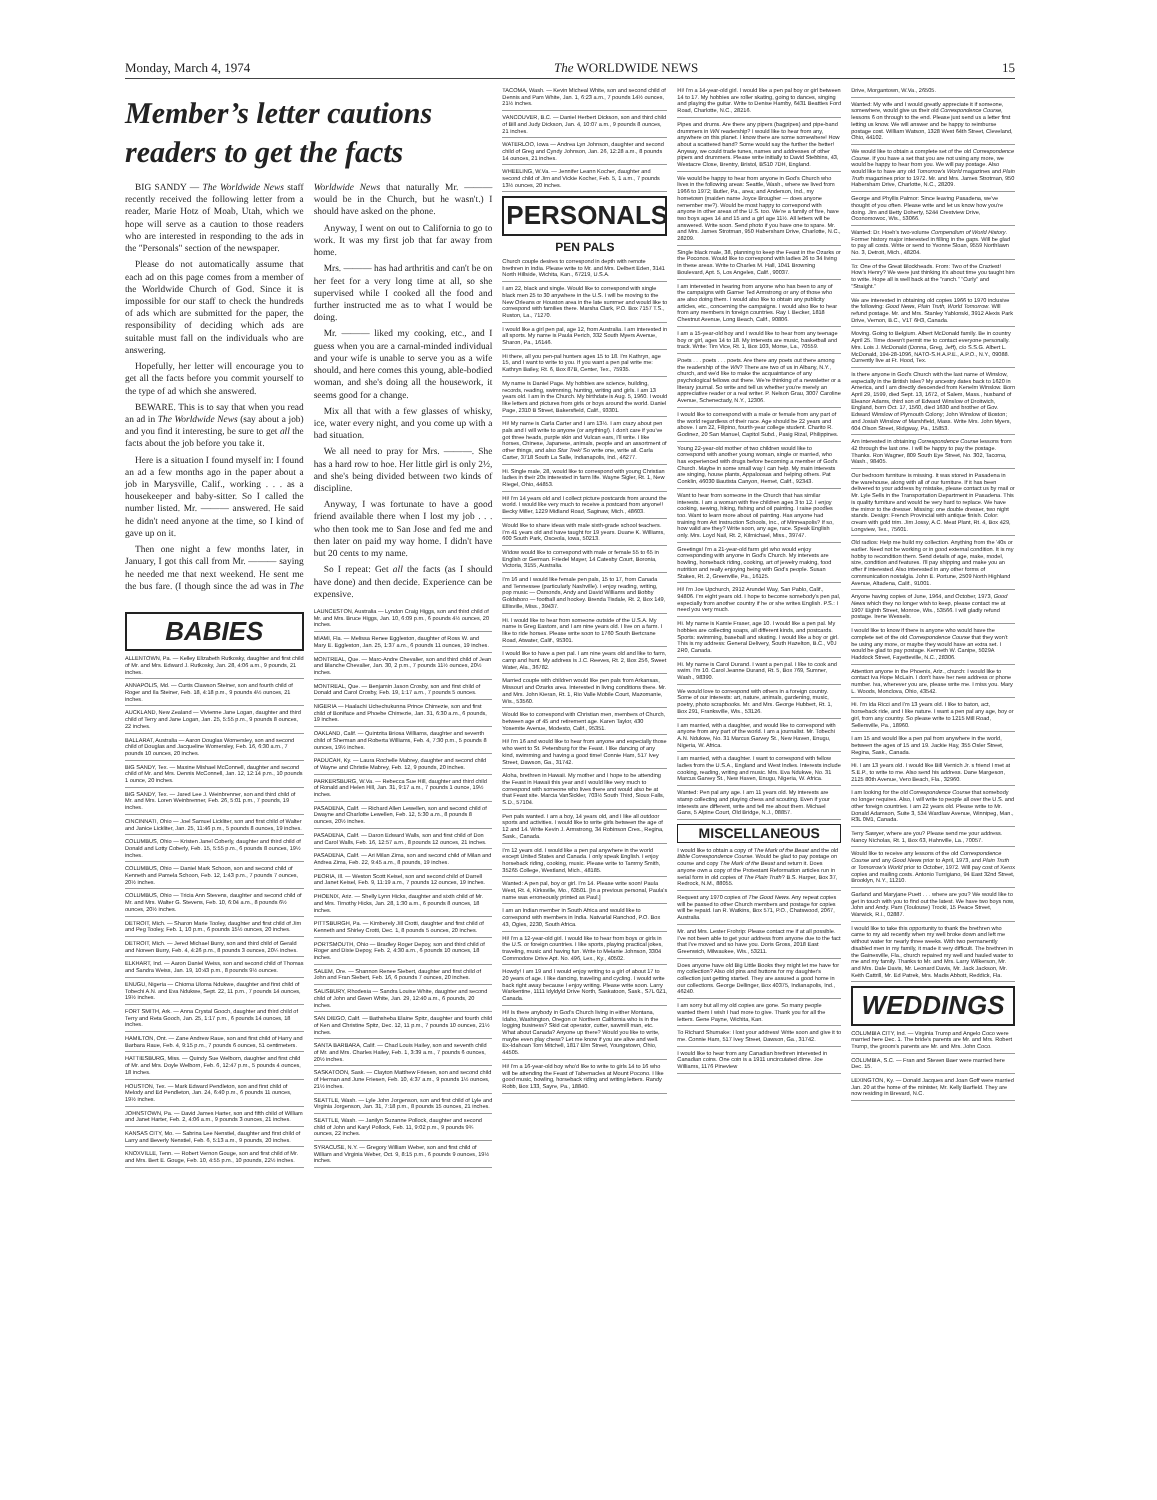Monday, March 4, 1974 The WORLDWIDE NEWS 15
Member’s letter cautions readers to get the facts
BIG SANDY — The Worldwide News staff recently received the following letter from a reader, Marie Hotz of Moab, Utah, which we hope will serve as a caution to those readers who are interested in responding to the ads in the "Personals" section of the newspaper.
Please do not automatically assume that each ad on this page comes from a member of the Worldwide Church of God. Since it is impossible for our staff to check the hundreds of ads which are submitted for the paper, the responsibility of deciding which ads are suitable must fall on the individuals who are answering.
Hopefully, her letter will encourage you to get all the facts before you commit yourself to the type of ad which she answered.
BEWARE. This is to say that when you read an ad in The Worldwide News (say about a job) and you find it interesting, be sure to get all the facts about the job before you take it.
Here is a situation I found myself in: I found an ad a few months ago in the paper about a job in Marysville, Calif., working . . . as a housekeeper and baby-sitter. So I called the number listed. Mr. ——— answered. He said he didn't need anyone at the time, so I kind of gave up on it.
Then one night a few months later, in January, I got this call from Mr. ——— saying he needed me that next weekend. He sent me the bus fare. (I though since the ad was in The Worldwide News that naturally Mr. ——— would be in the Church, but he wasn't.) I should have asked on the phone.
Anyway, I went on out to California to go to work. It was my first job that far away from home.
Mrs. ——— has had arthritis and can't be on her feet for a very long time at all, so she supervised while I cooked all the food and further instructed me as to what I would be doing.
Mr. ——— liked my cooking, etc., and I guess when you are a carnal-minded individual and your wife is unable to serve you as a wife should, and here comes this young, able-bodied woman, and she's doing all the housework, it seems good for a change.
Mix all that with a few glasses of whisky, ice, water every night, and you come up with a bad situation.
We all need to pray for Mrs. ———. She has a hard row to hoe. Her little girl is only 2½, and she's being divided between two kinds of discipline.
Anyway, I was fortunate to have a good friend available there when I lost my job . . . who then took me to San Jose and fed me and then later on paid my way home. I didn't have but 20 cents to my name.
So I repeat: Get all the facts (as I should have done) and then decide. Experience can be expensive.
BABIES
ALLENTOWN, Pa. — Kelley Elizabeth Rutkosky, daughter and first child of Mr. and Mrs. Edward J. Rutkosky, Jan. 28, 4:06 a.m., 9 pounds, 21 inches.
ANNAPOLIS, Md. — Curtis Clawson Steiner, son and fourth child of Roger and Ila Steiner, Feb. 18, 4:18 p.m., 9 pounds 4½ ounces, 21 inches.
AUCKLAND, New Zealand — Vivienne Jane Logan, daughter and third child of Terry and Jane Logan, Jan. 25, 5:55 p.m., 9 pounds 8 ounces, 22 inches.
BALLARAT, Australia — Aaron Douglas Womersley, son and second child of Douglas and Jacqueline Womersley, Feb. 16, 6:30 a.m., 7 pounds 10 ounces, 20 inches.
BIG SANDY, Tex. — Maxine Mishael McConnell, daughter and second child of Mr. and Mrs. Dennis McConnell, Jan. 12, 12:14 p.m., 10 pounds 1 ounce, 20 inches.
BIG SANDY, Tex. — Jared Lee J. Weinbrenner, son and third child of Mr. and Mrs. Loren Weinbrenner, Feb. 26, 5:01 p.m., 7 pounds, 19 inches.
CINCINNATI, Ohio — Joel Samuel Lickliter, son and first child of Walter and Janice Lickliter, Jan. 25, 11:46 p.m., 5 pounds 8 ounces, 19 inches.
COLUMBUS, Ohio — Kristen Janel Coberly, daughter and third child of Donald and Lotty Coberly, Feb. 15, 5:55 p.m., 6 pounds 8 ounces, 19½ inches.
COLUMBUS, Ohio — Daniel Mark Schoon, son and second child of Kenneth and Pamela Schoon, Feb. 12, 1:43 p.m., 7 pounds 7 ounces, 20½ inches.
COLUMBUS, Ohio — Tricia Ann Stevens, daughter and second child of Mr. and Mrs. Walter G. Stevens, Feb. 10, 6:04 a.m., 8 pounds 6½ ounces, 20½ inches.
DETROIT, Mich. — Sharon Marie Tooley, daughter and first child of Jim and Peg Tooley, Feb. 1, 10 p.m., 6 pounds 15½ ounces, 20 inches.
DETROIT, Mich. — Jered Michael Burry, son and third child of Gerald and Noreen Burry, Feb. 4, 4:26 p.m., 8 pounds 3 ounces, 20¼ inches.
ELKHART, Ind. — Aaron Daniel Weiss, son and second child of Thomas and Sandra Weiss, Jan. 19, 10:43 p.m., 8 pounds 9½ ounces.
ENUGU, Nigeria — Chioma Uloma Ndukwe, daughter and first child of Tobechi A.N. and Eva Ndukwe, Sept. 22, 11 p.m., 7 pounds 14 ounces, 19½ inches.
FORT SMITH, Ark. — Anna Crystal Gooch, daughter and third child of Terry and Reta Gooch, Jan. 25, 1:17 p.m., 6 pounds 14 ounces, 18 inches.
HAMILTON, Ont. — Zane Andrew Raue, son and first child of Harry and Barbara Raue, Feb. 4, 9:15 p.m., 7 pounds 6 ounces, 51 centimeters.
HATTIESBURG, Miss. — Quindy Sue Welborn, daughter and first child of Mr. and Mrs. Doyle Welborn, Feb. 6, 12:47 p.m., 5 pounds 4 ounces, 18 inches.
HOUSTON, Tex. — Mark Edward Pendleton, son and first child of Melody and Ed Pendleton, Jan. 24, 6:40 p.m., 6 pounds 11 ounces, 19½ inches.
JOHNSTOWN, Pa. — David James Harter, son and fifth child of William and Janet Harter, Feb. 2, 4:06 a.m., 9 pounds 3 ounces, 21 inches.
KANSAS CITY, Mo. — Sabrina Lee Nenstiel, daughter and first child of Larry and Beverly Nenstiel, Feb. 6, 5:13 a.m., 9 pounds, 20 inches.
KNOXVILLE, Tenn. — Robert Vernon Gouge, son and first child of Mr. and Mrs. Bert E. Gouge, Feb. 10, 4:55 p.m., 10 pounds, 22½ inches.
LAUNCESTON, Australia — Lyndon Craig Higgs, son and third child of Mr. and Mrs. Bruce Higgs, Jan. 10, 6:09 p.m., 6 pounds 4½ ounces, 20 inches.
MIAMI, Fla. — Melissa Renee Eggleston, daughter of Ross W. and Mary E. Eggleston, Jan. 25, 1:37 a.m., 6 pounds 11 ounces, 19 inches.
MONTREAL, Que. — Marc-Andre Chevalier, son and third child of Jean and Blanche Chevalier, Jan. 30, 2 p.m., 7 pounds 11½ ounces, 20½ inches.
MONTREAL, Que. — Benjamin Jason Crosby, son and first child of Donald and Carol Crosby, Feb. 19, 1:17 a.m., 7 pounds 5 ounces.
NIGERIA — Haalachi Uchechukunna Prince Chimezie, son and first child of Boniface and Phoebe Chimezie, Jan. 31, 6:30 a.m., 6 pounds, 19 inches.
OAKLAND, Calif. — Quintzita Briosa Williams, daughter and seventh child of Sherman and Roberta Williams, Feb. 4, 7:30 p.m., 5 pounds 8 ounces, 19½ inches.
PADUCAH, Ky. — Laura Rochelle Mabrey, daughter and second child of Wayne and Christie Mabrey, Feb. 12, 9 pounds, 20 inches.
PARKERSBURG, W.Va. — Rebecca Sue Hill, daughter and third child of Ronald and Helen Hill, Jan. 31, 9:17 a.m., 7 pounds 1 ounce, 19½ inches.
PASADENA, Calif. — Richard Allen Lewellen, son and second child of Dwayne and Charlotte Lewellen, Feb. 12, 5:30 a.m., 8 pounds 8 ounces, 20½ inches.
PASADENA, Calif. — Daron Edward Walls, son and first child of Don and Carol Walls, Feb. 16, 12:57 a.m., 8 pounds 12 ounces, 21 inches.
PASADENA, Calif. — Ari Milan Zima, son and second child of Milan and Andrea Zima, Feb. 22, 9:45 a.m., 8 pounds, 19 inches.
PEORIA, Ill. — Weston Scott Keisel, son and second child of Darrell and Janet Keisel, Feb. 9, 11:19 a.m., 7 pounds 12 ounces, 19 inches.
PHOENIX, Ariz. — Shelly Lynn Hicks, daughter and sixth child of Mr. and Mrs. Timothy Hicks, Jan. 28, 1:30 a.m., 6 pounds 8 ounces, 18 inches.
PITTSBURGH, Pa. — Kimberely Jill Crotti, daughter and first child of Kenneth and Shirley Crotti, Dec. 1, 8 pounds 5 ounces, 20 inches.
PORTSMOUTH, Ohio — Bradley Roger Depoy, son and third child of Roger and Dixie Depoy, Feb. 2, 4:30 a.m., 6 pounds 10 ounces, 18 inches.
SALEM, Ore. — Shannon Renee Siebert, daughter and first child of John and Fran Siebert, Feb. 16, 6 pounds 7 ounces, 20 inches.
SALISBURY, Rhodesia — Sandra Louise White, daughter and second child of John and Gwen White, Jan. 29, 12:40 a.m., 6 pounds, 20 inches.
SAN DIEGO, Calif. — Bathsheba Elaine Spitz, daughter and fourth child of Ken and Christine Spitz, Dec. 12, 11 p.m., 7 pounds 10 ounces, 21½ inches.
SANTA BARBARA, Calif. — Chad Louis Hailey, son and seventh child of Mr. and Mrs. Charles Hailey, Feb. 1, 3:39 a.m., 7 pounds 6 ounces, 20½ inches.
SASKATOON, Sask. — Clayton Matthew Friesen, son and second child of Herman and June Friesen, Feb. 10, 4:37 a.m., 9 pounds 1½ ounces, 21½ inches.
SEATTLE, Wash. — Lyle John Jorgenson, son and first child of Lyle and Virginia Jorgenson, Jan. 31, 7:18 p.m., 8 pounds 15 ounces, 21 inches.
SEATTLE, Wash. — Janilyn Suzanne Pollock, daughter and second child of John and Karyl Pollock, Feb. 11, 9:02 p.m., 9 pounds 9¾ ounces, 22 inches.
SYRACUSE, N.Y. — Gregory William Weber, son and first child of William and Virginia Weber, Oct. 9, 8:15 p.m., 6 pounds 9 ounces, 19½ inches.
TACOMA, Wash. — Kevin Micheal White, son and second child of Dennis and Pam White, Jan. 1, 6:23 a.m., 7 pounds 14½ ounces, 21½ inches.
VANCOUVER, B.C. — Daniel Herbert Dickson, son and third child of Bill and Judy Dickson, Jan. 4, 10:07 a.m., 9 pounds 8 ounces, 21 inches.
WATERLOO, Iowa — Andrea Lyn Johnson, daughter and second child of Greg and Cyndy Johnson, Jan. 26, 12:28 a.m., 8 pounds 14 ounces, 21 inches.
WHEELING, W.Va. — Jennifer Leann Kocher, daughter and second child of Jim and Vickie Kocher, Feb. 5, 1 a.m., 7 pounds 13½ ounces, 20 inches.
PERSONALS
PEN PALS
Church couple desires to correspond in depth with remote brethren in India. Please write to Mr. and Mrs. Delbert Eden, 3141 North Hillside, Wichita, Kan., 67219, U.S.A.
I am 22, black and single. Would like to correspond with single black men 25 to 30 anywhere in the U.S. I will be moving to the New Orleans or Houston area in the late summer and would like to correspond with families there. Marsha Clark, P.O. Box 7157 T.S., Ruston, La., 71270.
I would like a girl pen pal, age 12, from Australia. I am interested in all sports. My name is Paula Perich, 332 South Myers Avenue, Sharon, Pa., 16146.
Hi there, all you pen-pal hunters ages 15 to 18. I'm Kathryn, age 15, and I want to write to you. If you want a pen pal write me: Kathryn Bailey, Rt. 6, Box 87B, Center, Tex., 75935.
My name is Daniel Page. My hobbies are science, building, records, reading, swimming, hunting, writing and girls. I am 13 years old. I am in the Church. My birthdate is Aug. 5, 1960. I would like letters and pictures from girls or boys around the world. Daniel Page, 2310 B Street, Bakersfield, Calif., 93301.
Hi! My name is Carla Carter and I am 13½. I am crazy about pen pals and I will write to anyone (or anything!). I don't care if you've got three heads, purple skin and Vulcan ears, I'll write. I like horses, Chinese, Japanese, animals, people and an assortment of other things, and also Star Trek! So write one, write all. Carla Carter, 3718 South La Salle, Indianapolis, Ind., 46277.
Hi. Single male, 28, would like to correspond with young Christian ladies in their 20s interested in farm life. Wayne Sigler, Rt. 1, New Riegel, Ohio, 44853.
Hi! I'm 14 years old and I collect picture postcards from around the world. I would like very much to receive a postcard from anyone!! Becky Miller, 1229 Midland Road, Saginaw, Mich., 48603.
Would like to share ideas with male sixth-grade school teachers. I'm 41 years old and have taught for 19 years. Duane K. Williams, 600 South Park, Osceola, Iowa, 50213.
Widow would like to correspond with male or female 55 to 65 in English or German. Friedel Mayer, 14 Catesby Court, Boronia, Victoria, 3155, Australia.
I'm 16 and I would like female pen pals, 15 to 17, from Canada and Tennessee (particularly Nashville). I enjoy reading, writing, pop music — Osmonds, Andy and David Williams and Bobby Goldsboro — football and hockey. Brenda Tisdale, Rt. 2, Box 149, Ellisville, Miss., 39437.
Hi. I would like to hear from someone outside of the U.S.A. My name is Greg Eastom, and I am nine years old. I live on a farm. I like to ride horses. Please write soon to 1760 South Bertcrane Road, Atwater, Calif., 95301.
I would like to have a pen pal. I am nine years old and like to farm, camp and hunt. My address is J.C. Reeves, Rt. 2, Box 256, Sweet Water, Ala., 36782.
Married couple with children would like pen pals from Arkansas, Missouri and Ozarks area. Interested in living conditions there. Mr. and Mrs. John Kieran, Rt. 1, Rio Valle Mobile Court, Mazomanie, Wis., 53560.
Would like to correspond with Christian men, members of Church, between age of 45 and retirement age. Karen Taylor, 430 Yosemite Avenue, Modesto, Calif., 95351.
Hi! I'm 16 and would like to hear from anyone and especially those who went to St. Petersburg for the Feast. I like dancing of any kind, swimming and having a good time! Connie Ham, 517 Ivey Street, Dawson, Ga., 31742.
Aloha, brethren in Hawaii. My mother and I hope to be attending the Feast in Hawaii this year and I would like very much to correspond with someone who lives there and would also be at that Feast site. Marcia VanSickler, 703½ South Third, Sioux Falls, S.D., 57104.
Pen pals wanted. I am a boy, 14 years old, and I like all outdoor sports and activities. I would like to write girls between the age of 12 and 14. Write Kevin J. Armstrong, 34 Robinson Cres., Regina, Sask., Canada.
I'm 12 years old. I would like a pen pal anywhere in the world except United States and Canada. I only speak English. I enjoy horseback riding, cooking, music. Please write to Tammy Smith, 35265 College, Westland, Mich., 48185.
Wanted: A pen pal, boy or girl. I'm 14. Please write soon! Paula West, Rt. 4, Kirksville, Mo., 63501. [In a previous personal, Paula's name was erroneously printed as Paul.]
I am an Indian member in South Africa and would like to correspond with members in India. Natvarlal Ranchod, P.O. Box 43, Ogies, 2230, South Africa.
Hi! I'm a 12-year-old girl. I would like to hear from boys or girls in the U.S. or foreign countries. I like sports, playing practical jokes, traveling, music and having fun. Write to Melanie Johnson, 3304 Commodore Drive Apt. No. 496, Lex., Ky., 40502.
Howdy! I am 19 and I would enjoy writing to a girl of about 17 to 20 years of age. I like dancing, traveling and cycling. I would write back right away because I enjoy writing. Please write soon. Larry Warkentine, 1111 Idyldyld Drive North, Saskatoon, Sask., S7L 0Z1, Canada.
Hi! Is there anybody in God's Church living in either Montana, Idaho, Washington, Oregon or Northern California who is in the logging business? Skid cat operator, cutter, sawmill man, etc. What about Canada? Anyone up there? Would you like to write, maybe even play chess? Let me know if you are alive and well. Ex-Idahoan Tom Mitchell, 1817 Elm Street, Youngstown, Ohio, 44505.
Hi! I'm a 16-year-old boy who'd like to write to girls 14 to 16 who will be attending the Feast of Tabernacles at Mount Pocono. I like good music, bowling, horseback riding and writing letters. Randy Robb, Box 133, Sayre, Pa., 18840.
Hi! I'm a 14-year-old girl. I would like a pen pal boy or girl between 14 to 17. My hobbies are roller skating, going to dances, singing and playing the guitar. Write to Denise Hamby, 6431 Beatties Ford Road, Charlotte, N.C., 28216.
Pipes and drums. Are there any pipers (bagpipes) and pipe-band drummers in WN readership? I would like to hear from any, anywhere on this planet. I know there are some somewhere! How about a scattered band? Some would say the further the better! Anyway, we could trade tunes, names and addresses of other pipers and drummers. Please write initially to David Stebbins, 43, Westacre Close, Brentry, Bristol, BS10 7DH, England.
We would be happy to hear from anyone in God's Church who lives in the following areas: Seattle, Wash., where we lived from 1966 to 1972; Butler, Pa., area; and Anderson, Ind., my hometown (maiden name Joyce Brougher — does anyone remember me?). Would be most happy to correspond with anyone in other areas of the U.S. too. We're a family of five, have two boys ages 14 and 15 and a girl age 11½. All letters will be answered. Write soon. Send photo if you have one to spare. Mr. and Mrs. James Strotman, 950 Habersham Drive, Charlotte, N.C., 28209.
Single black male, 38, planning to keep the Feast in the Ozarks or the Poconos. Would like to correspond with ladies 26 to 34 living in these areas. Write to Charles M. Hall, 1041 Browning Boulevard, Apt. 5, Los Angeles, Calif., 90037.
I am interested in hearing from anyone who has been to any of the campaigns with Garner Ted Armstrong or any of those who are also doing them. I would also like to obtain any publicity articles, etc., concerning the campaigns. I would also like to hear from any members in foreign countries. Ray I. Becker, 1818 Chestnut Avenue, Long Beach, Calif., 90806.
I am a 15-year-old boy and I would like to hear from any teenage boy or girl, ages 14 to 18. My interests are music, basketball and track. Write: Tim Vice, Rt. 1, Box 103, Morse, La., 70559.
Poets . . . poets . . . poets. Are there any poets out there among the readership of the WN? There are two of us in Albany, N.Y., church, and we'd like to make the acquaintance of any psychological fellows out there. We're thinking of a newsletter or a literary journal. So write and tell us whether you're merely an appreciative reader or a real writer. P. Nelson Grau, 3007 Caroline Avenue, Schenectady, N.Y., 12306.
I would like to correspond with a male or female from any part of the world regardless of their race. Age should be 22 years and above. I am 22, Filipino, fourth-year college student. Charito R. Godinez, 20 San Manuel, Capitol Subd., Pasig Rizal, Philippines.
Young 22-year-old mother of two children would like to correspond with another young woman, single or married, who has experienced with drugs before becoming a member of God's Church. Maybe in some small way I can help. My main interests are singing, house plants, Appaloosas and helping others. Pat Conklin, 46030 Bautista Canyon, Hemet, Calif., 92343.
Want to hear from someone in the Church that has similar interests. I am a woman with five children ages 3 to 12. I enjoy cooking, sewing, hiking, fishing and oil painting. I raise poodles too. Want to learn more about oil painting. Has anyone had training from Art Instruction Schools, Inc., of Minneapolis? If so, how valid are they? Write soon, any age, race. Speak English only. Mrs. Loyd Nail, Rt. 2, Kilmichael, Miss., 39747.
Greetings! I'm a 21-year-old farm girl who would enjoy corresponding with anyone in God's Church. My interests are bowling, horseback riding, cooking, art of jewelry making, food nutrition and really enjoying being with God's people. Susan Stakes, Rt. 2, Greenville, Pa., 16125.
Hi! I'm Joe Upchurch, 2912 Arundel Way, San Pablo, Calif., 94806. I'm eight years old. I hope to become somebody's pen pal, especially from another country if he or she writes English. P.S.: I need you very much.
Hi. My name is Kamie Fraser, age 10. I would like a pen pal. My hobbies are collecting soaps, all different kinds, and postcards. Sports: swimming, baseball and skating. I would like a boy or girl. This is my address: General Delivery, South Hazelton, B.C., V0J 2R0, Canada.
Hi. My name is Carol Durand. I want a pen pal. I like to cook and swim. I'm 10. Carol Jeanne Durand, Rt. 5, Box 769, Sumner, Wash., 98390.
We would love to correspond with others in a foreign country. Some of our interests: art, nature, animals, gardening, music, poetry, photo scrapbooks. Mr. and Mrs. George Hubbert, Rt. 1, Box 291, Franksville, Wis., 53126.
I am married, with a daughter, and would like to correspond with anyone from any part of the world. I am a journalist. Mr. Tobechi A.N. Ndukwe, No. 31 Marcus Garvey St., New Haven, Enugu, Nigeria, W. Africa.
I am married, with a daughter. I want to correspond with fellow ladies from the U.S.A., England and West Indies. Interests include cooking, reading, writing and music. Mrs. Eva Ndukwe, No. 31 Marcus Garvey St., New Haven, Enugu, Nigeria, W. Africa.
Wanted: Pen pal any age. I am 11 years old. My interests are stamp collecting and playing chess and scouting. Even if your interests are different, write and tell me about them. Michael Gans, 5 Alpine Court, Old Bridge, N.J., 08857.
MISCELLANEOUS
I would like to obtain a copy of The Mark of the Beast and the old Bible Correspondence Course. Would be glad to pay postage on course and copy The Mark of the Beast and return it. Does anyone own a copy of the Protestant Reformation articles run in serial form in old copies of The Plain Truth? B.S. Harper, Box 37, Redrock, N.M., 88055.
Request any 1970 copies of The Good News. Any repeat copies will be passed to other Church members and postage for copies will be repaid. Ian R. Watkins, Box 571, P.O., Chatswood, 2067, Australia.
Mr. and Mrs. Lester Frohrip: Please contact me if at all possible. I've not been able to get your address from anyone due to the fact that I've moved and so have you. Doris Gross, 2018 East Greenwich, Milwaukee, Wis., 53211.
Does anyone have old Big Little Books they might let me have for my collection? Also old pins and buttons for my daughter's collection just getting started. They are assured a good home in our collections. George Dellinger, Box 40375, Indianapolis, Ind., 46240.
I am sorry but all my old copies are gone. So many people wanted them I wish I had more to give. Thank you for all the letters. Gene Payne, Wichita, Kan.
To Richard Shumake: I lost your address! Write soon and give it to me. Connie Ham, 517 Ivey Street, Dawson, Ga., 31742.
I would like to hear from any Canadian brethren interested in Canadian coins. One coin is a 1911 uncirculated dime. Joe Williams, 1176 Pineview
Drive, Morgantown, W.Va., 26505.
Wanted: My wife and I would greatly appreciate it if someone, somewhere, would give us their old Correspondence Course, lessons 6 on through to the end. Please just send us a letter first letting us know. We will answer and be happy to reimburse postage cost. William Watson, 1328 West 64th Street, Cleveland, Ohio, 44102.
We would like to obtain a complete set of the old Correspondence Course. If you have a set that you are not using any more, we would be happy to hear from you. We will pay postage. Also would like to have any old Tomorrow's World magazines and Plain Truth magazines prior to 1972. Mr. and Mrs. James Strotman, 950 Habersham Drive, Charlotte, N.C., 28209.
George and Phyllis Palmor: Since leaving Pasadena, we've thought of you often. Please write and let us know how you're doing. Jim and Betty Doherty, 5244 Crestview Drive, Oconomowoc, Wis., 53066.
Wanted: Dr. Hoeh's two-volume Compendium of World History. Former history major interested in filling in the gaps. Will be glad to pay all costs. Write or send to Yvonne Sloan, 9559 Northlawn No. 3, Detroit, Mich., 48204.
To: One of the Great Blockheads. From: Two of the Craziest! How's Henry? We were just thinking it's about time you taught him to write. Hope all is well back at the "ranch." "Curly" and "Straight."
We are interested in obtaining old copies 1966 to 1970 inclusive the following: Good News, Plain Truth, World Tomorrow. Will refund postage. Mr. and Mrs. Stanley Yablonski, 3912 Alexis Park Drive, Vernon, B.C., V1T 6H3, Canada.
Moving. Going to Belgium. Albert McDonald family. Be in country April 25. Time doesn't permit me to contact everyone personally. Mrs. Lois J. McDonald (Donna, Greg, Jeff), c/o S.S.G. Albert L. McDonald, 194-28-1096, NATO-S.H.A.P.E., A.P.O., N.Y., 09088. Currently live at Ft. Hood, Tex.
Is there anyone in God's Church with the last name of Winslow, especially in the British Isles? My ancestry dates back to 1620 in America, and I am directly descended from Kenelm Winslow. Born April 29, 1599, died Sept. 13, 1672, of Salem, Mass., husband of Eleanor Adams, third son of Edward Winslow of Droitwich, England, born Oct. 17, 1560, died 1630 and brother of Gov. Edward Winslow of Plymouth Colony; John Winslow of Boston; and Josiah Winslow of Marshfield, Mass. Write Mrs. John Myers, 604 Olson Street, Ridgway, Pa., 15853.
Am interested in obtaining Correspondence Course lessons from 42 through the last one. I will be happy to pay the postage. Thanks. Ron Wagner, 809 South Eye Street, No. 302, Tacoma, Wash., 98405.
Our bedroom furniture is missing. It was stored in Pasadena in the warehouse, along with all of our furniture. If it has been delivered to your address by mistake, please contact us by mail or Mr. Lyle Sells in the Transportation Department in Pasadena. This is quality furniture and would be very hard to replace. We have the mirror to the dresser. Missing: one double dresser, two night stands. Design: French Provincial with antique finish. Color: cream with gold trim. Jim Jossy, A.C. Meat Plant, Rt. 4, Box 429, Longview, Tex., 75601.
Old radios: Help me build my collection. Anything from the '40s or earlier. Need not be working or in good external condition. It is my hobby to recondition them. Send details of age, make, model, size, condition and features. I'll pay shipping and make you an offer if interested. Also interested in any other forms of communication nostalgia. John E. Portune, 2509 North Highland Avenue, Altadena, Calif., 91001.
Anyone having copies of June, 1964, and October, 1973, Good News which they no longer wish to keep, please contact me at 1907 Eighth Street, Monroe, Wis., 53566. I will gladly refund postage. Irene Wessels.
I would like to know if there is anyone who would have the complete set of the old Correspondence Course that they won't be using any more, or maybe they would have an extra set. I would be glad to pay postage. Kenneth W. Canipe, 5029A Haddock Street, Fayetteville, N.C., 28306.
Attention anyone in the Phoenix, Ariz., church: I would like to contact Iva Hope McLain. I don't have her new address or phone number. Iva, wherever you are, please write me. I miss you. Mary L. Woods, Monclova, Ohio, 43542.
Hi. I'm Ida Ricci and I'm 13 years old. I like to baton, act, horseback ride, and I like nature. I want a pen pal any age, boy or girl, from any country. So please write to 1215 Mill Road, Sellersville, Pa., 18960.
I am 15 and would like a pen pal from anywhere in the world, between the ages of 15 and 19. Jackie Hay, 355 Osler Street, Regina, Sask., Canada.
Hi. I am 13 years old. I would like Bill Vernich Jr. s friend I met at S.E.P., to write to me. Also send his address. Dane Margeson, 2125 80th Avenue, Vero Beach, Fla., 32960.
I am looking for the old Correspondence Course that somebody no longer requires. Also, I will write to people all over the U.S. and other foreign countries. I am 22 years old. Please write to Mr. Donald Adamson, Suite 3, 534 Wardlaw Avenue, Winnipeg, Man., R3L 0M1, Canada.
Terry Sawyer, where are you? Please send me your address. Nancy Nicholas, Rt. 1, Box 63, Hahnville, La., 70057.
Would like to receive any lessons of the old Correspondence Course and any Good News prior to April, 1973, and Plain Truth or Tomorrow's World prior to October, 1972. Will pay cost of Xerox copies and mailing costs. Antonio Turrigiano, 94 East 32nd Street, Brooklyn, N.Y., 11210.
Garland and Maryjane Puett . . . where are you? We would like to get in touch with you to find out the latest. We have two boys now, John and Andy. Pam (Toulouse) Trocki, 15 Peace Street, Warwick, R.I., 02887.
I would like to take this opportunity to thank the brethren who came to my aid recently when my well broke down and left me without water for nearly three weeks. With two permanently disabled men in my family, it made it very difficult. The brethren in the Gainesville, Fla., church repaired my well and hauled water to me and my family. Thanks to Mr. and Mrs. Larry Wilkerson, Mr. and Mrs. Dale Davis, Mr. Leonard Davis, Mr. Jack Jackson, Mr. Keith Cattrill, Mr. Ed Patrek, Mrs. Madis Abbott, Reddick, Fla.
WEDDINGS
COLUMBIA CITY, Ind. — Virginia Trump and Angelo Coco were married here Dec. 1. The bride's parents are Mr. and Mrs. Robert Trump, the groom's parents are Mr. and Mrs. John Coco.
COLUMBIA, S.C. — Fran and Steven Baer were married here Dec. 15.
LEXINGTON, Ky. — Donald Jacques and Joan Goff were married Jan. 20 at the home of the minister, Mr. Kelly Barfield. They are now residing in Brevard, N.C.